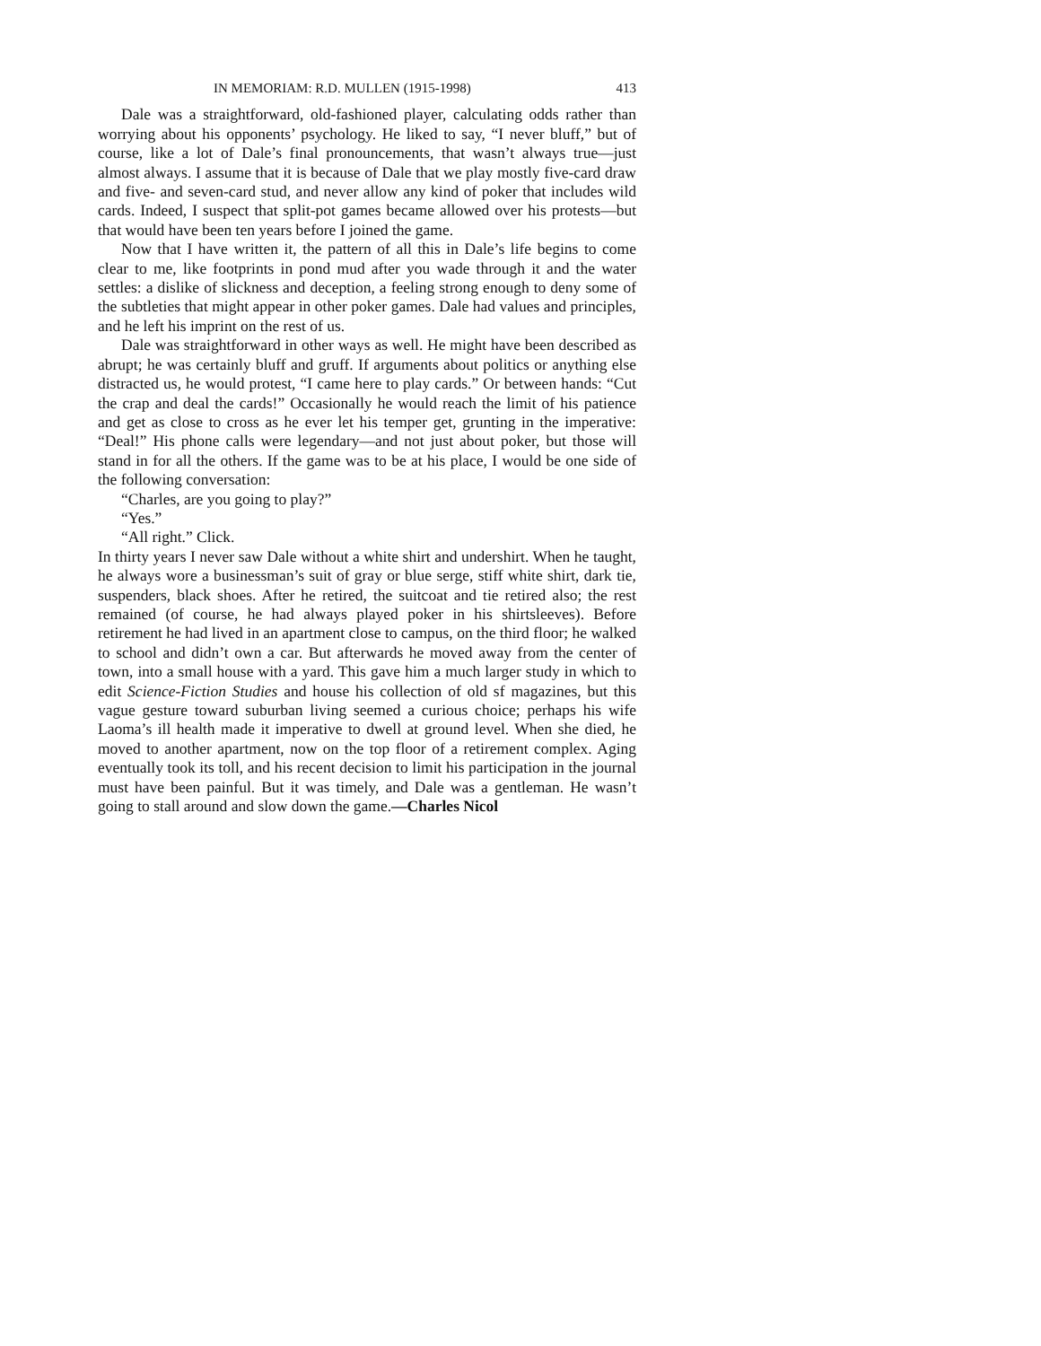IN MEMORIAM: R.D. MULLEN (1915-1998) 413
Dale was a straightforward, old-fashioned player, calculating odds rather than worrying about his opponents’ psychology. He liked to say, “I never bluff,” but of course, like a lot of Dale’s final pronouncements, that wasn’t always true—just almost always. I assume that it is because of Dale that we play mostly five-card draw and five- and seven-card stud, and never allow any kind of poker that includes wild cards. Indeed, I suspect that split-pot games became allowed over his protests—but that would have been ten years before I joined the game.
Now that I have written it, the pattern of all this in Dale’s life begins to come clear to me, like footprints in pond mud after you wade through it and the water settles: a dislike of slickness and deception, a feeling strong enough to deny some of the subtleties that might appear in other poker games. Dale had values and principles, and he left his imprint on the rest of us.
Dale was straightforward in other ways as well. He might have been described as abrupt; he was certainly bluff and gruff. If arguments about politics or anything else distracted us, he would protest, “I came here to play cards.” Or between hands: “Cut the crap and deal the cards!” Occasionally he would reach the limit of his patience and get as close to cross as he ever let his temper get, grunting in the imperative: “Deal!” His phone calls were legendary—and not just about poker, but those will stand in for all the others. If the game was to be at his place, I would be one side of the following conversation:
“Charles, are you going to play?”
“Yes.”
“All right.” Click.
In thirty years I never saw Dale without a white shirt and undershirt. When he taught, he always wore a businessman’s suit of gray or blue serge, stiff white shirt, dark tie, suspenders, black shoes. After he retired, the suitcoat and tie retired also; the rest remained (of course, he had always played poker in his shirtsleeves). Before retirement he had lived in an apartment close to campus, on the third floor; he walked to school and didn’t own a car. But afterwards he moved away from the center of town, into a small house with a yard. This gave him a much larger study in which to edit Science-Fiction Studies and house his collection of old sf magazines, but this vague gesture toward suburban living seemed a curious choice; perhaps his wife Laoma’s ill health made it imperative to dwell at ground level. When she died, he moved to another apartment, now on the top floor of a retirement complex. Aging eventually took its toll, and his recent decision to limit his participation in the journal must have been painful. But it was timely, and Dale was a gentleman. He wasn’t going to stall around and slow down the game.—Charles Nicol